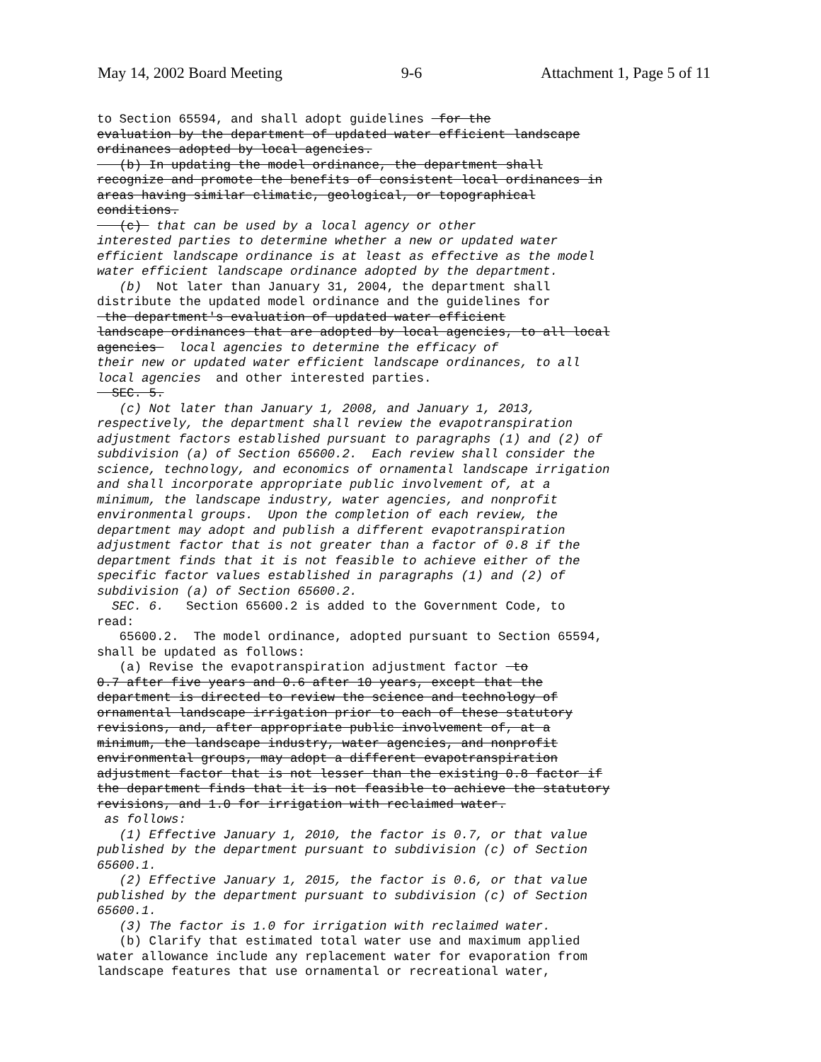May 14, 2002 Board Meeting 9-6 Attachment 1, Page 5 of 11
to Section 65594, and shall adopt guidelines for the evaluation by the department of updated water efficient landscape ordinances adopted by local agencies. (b) In updating the model ordinance, the department shall recognize and promote the benefits of consistent local ordinances in areas having similar climatic, geological, or topographical conditions. (c) that can be used by a local agency or other interested parties to determine whether a new or updated water efficient landscape ordinance is at least as effective as the model water efficient landscape ordinance adopted by the department. (b) Not later than January 31, 2004, the department shall distribute the updated model ordinance and the guidelines for the department's evaluation of updated water efficient landscape ordinances that are adopted by local agencies, to all local agencies local agencies to determine the efficacy of their new or updated water efficient landscape ordinances, to all local agencies and other interested parties. SEC. 5. (c) Not later than January 1, 2008, and January 1, 2013, respectively, the department shall review the evapotranspiration adjustment factors established pursuant to paragraphs (1) and (2) of subdivision (a) of Section 65600.2. Each review shall consider the science, technology, and economics of ornamental landscape irrigation and shall incorporate appropriate public involvement of, at a minimum, the landscape industry, water agencies, and nonprofit environmental groups. Upon the completion of each review, the department may adopt and publish a different evapotranspiration adjustment factor that is not greater than a factor of 0.8 if the department finds that it is not feasible to achieve either of the specific factor values established in paragraphs (1) and (2) of subdivision (a) of Section 65600.2. SEC. 6. Section 65600.2 is added to the Government Code, to read: 65600.2. The model ordinance, adopted pursuant to Section 65594, shall be updated as follows: (a) Revise the evapotranspiration adjustment factor to 0.7 after five years and 0.6 after 10 years, except that the department is directed to review the science and technology of ornamental landscape irrigation prior to each of these statutory revisions, and, after appropriate public involvement of, at a minimum, the landscape industry, water agencies, and nonprofit environmental groups, may adopt a different evapotranspiration adjustment factor that is not lesser than the existing 0.8 factor if the department finds that it is not feasible to achieve the statutory revisions, and 1.0 for irrigation with reclaimed water. as follows: (1) Effective January 1, 2010, the factor is 0.7, or that value published by the department pursuant to subdivision (c) of Section 65600.1. (2) Effective January 1, 2015, the factor is 0.6, or that value published by the department pursuant to subdivision (c) of Section 65600.1. (3) The factor is 1.0 for irrigation with reclaimed water. (b) Clarify that estimated total water use and maximum applied water allowance include any replacement water for evaporation from landscape features that use ornamental or recreational water,